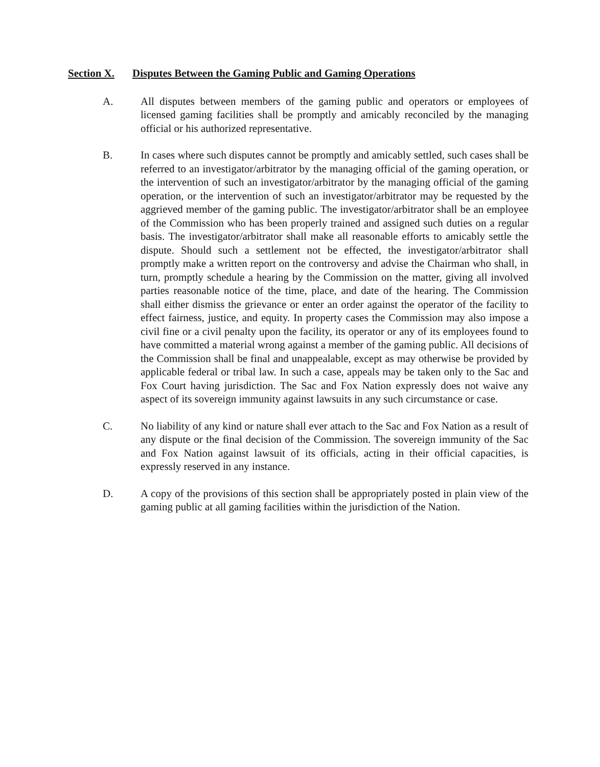Section X. Disputes Between the Gaming Public and Gaming Operations
A. All disputes between members of the gaming public and operators or employees of licensed gaming facilities shall be promptly and amicably reconciled by the managing official or his authorized representative.
B. In cases where such disputes cannot be promptly and amicably settled, such cases shall be referred to an investigator/arbitrator by the managing official of the gaming operation, or the intervention of such an investigator/arbitrator by the managing official of the gaming operation, or the intervention of such an investigator/arbitrator may be requested by the aggrieved member of the gaming public. The investigator/arbitrator shall be an employee of the Commission who has been properly trained and assigned such duties on a regular basis. The investigator/arbitrator shall make all reasonable efforts to amicably settle the dispute. Should such a settlement not be effected, the investigator/arbitrator shall promptly make a written report on the controversy and advise the Chairman who shall, in turn, promptly schedule a hearing by the Commission on the matter, giving all involved parties reasonable notice of the time, place, and date of the hearing. The Commission shall either dismiss the grievance or enter an order against the operator of the facility to effect fairness, justice, and equity. In property cases the Commission may also impose a civil fine or a civil penalty upon the facility, its operator or any of its employees found to have committed a material wrong against a member of the gaming public. All decisions of the Commission shall be final and unappealable, except as may otherwise be provided by applicable federal or tribal law. In such a case, appeals may be taken only to the Sac and Fox Court having jurisdiction. The Sac and Fox Nation expressly does not waive any aspect of its sovereign immunity against lawsuits in any such circumstance or case.
C. No liability of any kind or nature shall ever attach to the Sac and Fox Nation as a result of any dispute or the final decision of the Commission. The sovereign immunity of the Sac and Fox Nation against lawsuit of its officials, acting in their official capacities, is expressly reserved in any instance.
D. A copy of the provisions of this section shall be appropriately posted in plain view of the gaming public at all gaming facilities within the jurisdiction of the Nation.